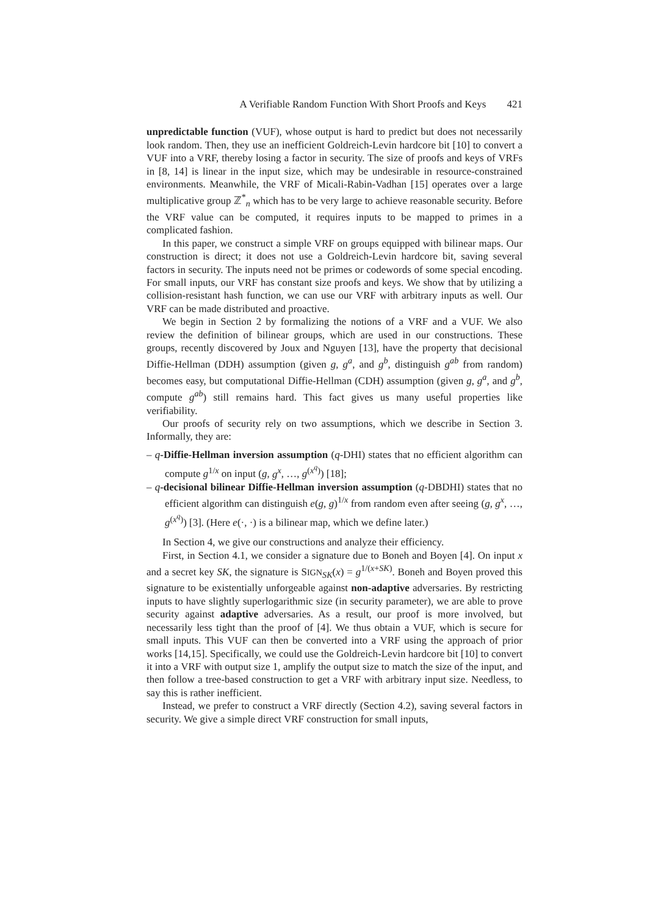A Verifiable Random Function With Short Proofs and Keys 421
unpredictable function (VUF), whose output is hard to predict but does not necessarily look random. Then, they use an inefficient Goldreich-Levin hardcore bit [10] to convert a VUF into a VRF, thereby losing a factor in security. The size of proofs and keys of VRFs in [8, 14] is linear in the input size, which may be undesirable in resource-constrained environments. Meanwhile, the VRF of Micali-Rabin-Vadhan [15] operates over a large multiplicative group ℤ<sup>*</sup><sub>n</sub> which has to be very large to achieve reasonable security. Before the VRF value can be computed, it requires inputs to be mapped to primes in a complicated fashion.
In this paper, we construct a simple VRF on groups equipped with bilinear maps. Our construction is direct; it does not use a Goldreich-Levin hardcore bit, saving several factors in security. The inputs need not be primes or codewords of some special encoding. For small inputs, our VRF has constant size proofs and keys. We show that by utilizing a collision-resistant hash function, we can use our VRF with arbitrary inputs as well. Our VRF can be made distributed and proactive.
We begin in Section 2 by formalizing the notions of a VRF and a VUF. We also review the definition of bilinear groups, which are used in our constructions. These groups, recently discovered by Joux and Nguyen [13], have the property that decisional Diffie-Hellman (DDH) assumption (given g, g<sup>a</sup>, and g<sup>b</sup>, distinguish g<sup>ab</sup> from random) becomes easy, but computational Diffie-Hellman (CDH) assumption (given g, g<sup>a</sup>, and g<sup>b</sup>, compute g<sup>ab</sup>) still remains hard. This fact gives us many useful properties like verifiability.
Our proofs of security rely on two assumptions, which we describe in Section 3. Informally, they are:
– q-Diffie-Hellman inversion assumption (q-DHI) states that no efficient algorithm can compute g<sup>1/x</sup> on input (g, g<sup>x</sup>, …, g<sup>(x<sup>q</sup>)</sup>) [18];
– q-decisional bilinear Diffie-Hellman inversion assumption (q-DBDHI) states that no efficient algorithm can distinguish e(g, g)<sup>1/x</sup> from random even after seeing (g, g<sup>x</sup>, …, g<sup>(x<sup>q</sup>)</sup>) [3]. (Here e(·, ·) is a bilinear map, which we define later.)
In Section 4, we give our constructions and analyze their efficiency.
First, in Section 4.1, we consider a signature due to Boneh and Boyen [4]. On input x and a secret key SK, the signature is SIGN<sub>SK</sub>(x) = g<sup>1/(x+SK)</sup>. Boneh and Boyen proved this signature to be existentially unforgeable against non-adaptive adversaries. By restricting inputs to have slightly superlogarithmic size (in security parameter), we are able to prove security against adaptive adversaries. As a result, our proof is more involved, but necessarily less tight than the proof of [4]. We thus obtain a VUF, which is secure for small inputs. This VUF can then be converted into a VRF using the approach of prior works [14,15]. Specifically, we could use the Goldreich-Levin hardcore bit [10] to convert it into a VRF with output size 1, amplify the output size to match the size of the input, and then follow a tree-based construction to get a VRF with arbitrary input size. Needless, to say this is rather inefficient.
Instead, we prefer to construct a VRF directly (Section 4.2), saving several factors in security. We give a simple direct VRF construction for small inputs,